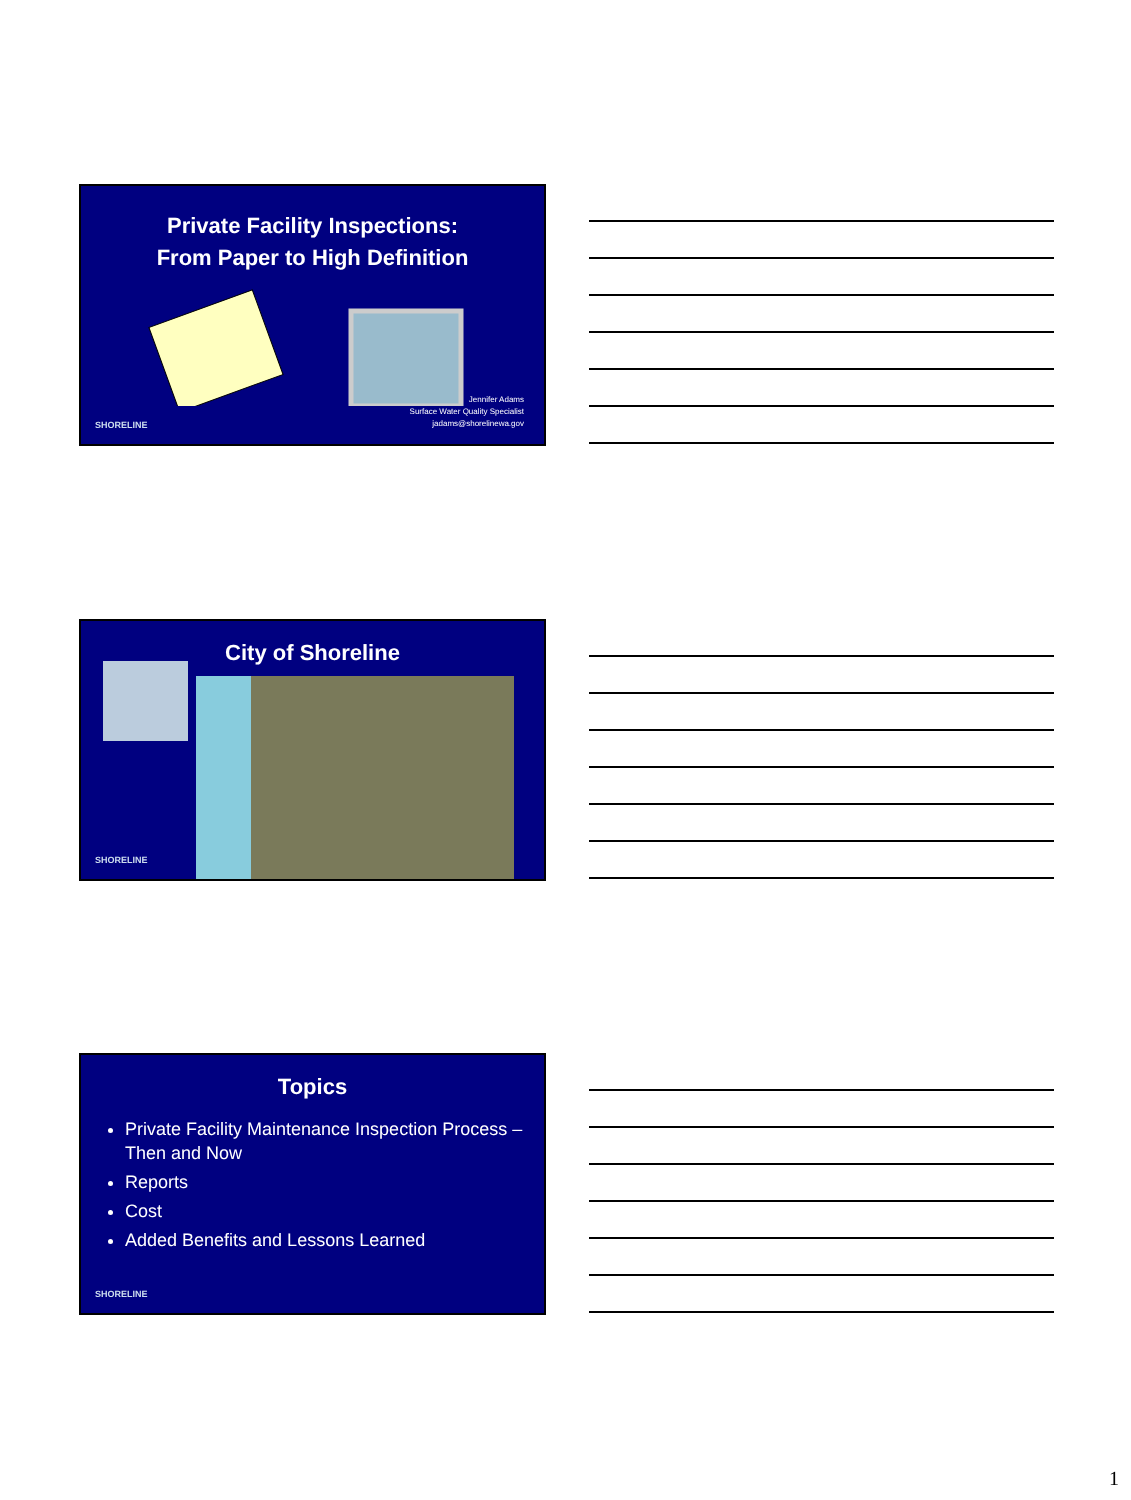Private Facility Inspections:
From Paper to High Definition
Jennifer Adams
Surface Water Quality Specialist
jadams@shorelinewa.gov
SHORELINE
City of Shoreline
SHORELINE
Topics
Private Facility Maintenance Inspection Process – Then and Now
Reports
Cost
Added Benefits and Lessons Learned
SHORELINE
1